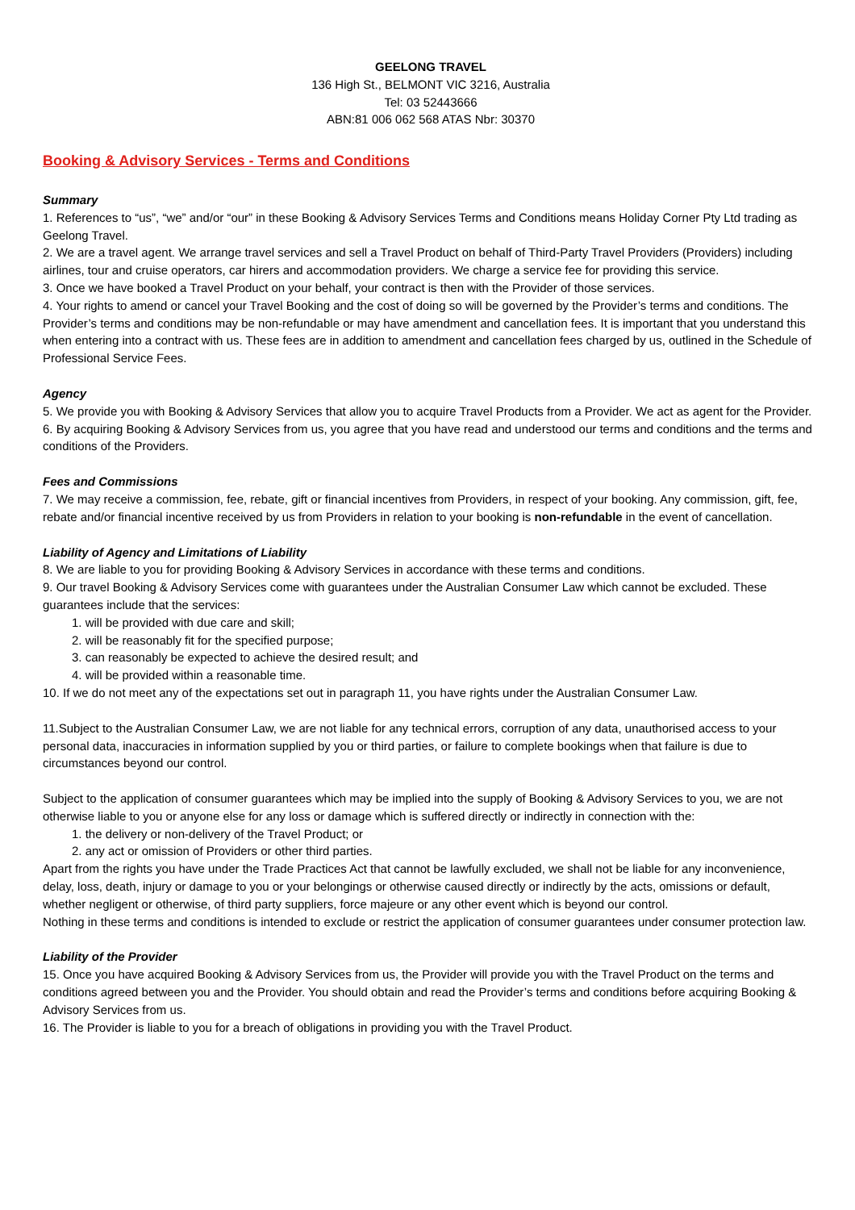GEELONG TRAVEL
136 High St., BELMONT VIC 3216, Australia
Tel: 03 52443666
ABN:81 006 062 568 ATAS Nbr: 30370
Booking & Advisory Services - Terms and Conditions
Summary
1. References to “us”, “we” and/or “our” in these Booking & Advisory Services Terms and Conditions means Holiday Corner Pty Ltd trading as Geelong Travel.
2. We are a travel agent. We arrange travel services and sell a Travel Product on behalf of Third-Party Travel Providers (Providers) including airlines, tour and cruise operators, car hirers and accommodation providers. We charge a service fee for providing this service.
3. Once we have booked a Travel Product on your behalf, your contract is then with the Provider of those services.
4. Your rights to amend or cancel your Travel Booking and the cost of doing so will be governed by the Provider’s terms and conditions. The Provider’s terms and conditions may be non-refundable or may have amendment and cancellation fees. It is important that you understand this when entering into a contract with us. These fees are in addition to amendment and cancellation fees charged by us, outlined in the Schedule of Professional Service Fees.
Agency
5. We provide you with Booking & Advisory Services that allow you to acquire Travel Products from a Provider. We act as agent for the Provider.
6. By acquiring Booking & Advisory Services from us, you agree that you have read and understood our terms and conditions and the terms and conditions of the Providers.
Fees and Commissions
7. We may receive a commission, fee, rebate, gift or financial incentives from Providers, in respect of your booking. Any commission, gift, fee, rebate and/or financial incentive received by us from Providers in relation to your booking is non-refundable in the event of cancellation.
Liability of Agency and Limitations of Liability
8. We are liable to you for providing Booking & Advisory Services in accordance with these terms and conditions.
9. Our travel Booking & Advisory Services come with guarantees under the Australian Consumer Law which cannot be excluded. These guarantees include that the services:
1. will be provided with due care and skill;
2. will be reasonably fit for the specified purpose;
3. can reasonably be expected to achieve the desired result; and
4. will be provided within a reasonable time.
10. If we do not meet any of the expectations set out in paragraph 11, you have rights under the Australian Consumer Law.
11.Subject to the Australian Consumer Law, we are not liable for any technical errors, corruption of any data, unauthorised access to your personal data, inaccuracies in information supplied by you or third parties, or failure to complete bookings when that failure is due to circumstances beyond our control.
Subject to the application of consumer guarantees which may be implied into the supply of Booking & Advisory Services to you, we are not otherwise liable to you or anyone else for any loss or damage which is suffered directly or indirectly in connection with the:
1. the delivery or non-delivery of the Travel Product; or
2. any act or omission of Providers or other third parties.
Apart from the rights you have under the Trade Practices Act that cannot be lawfully excluded, we shall not be liable for any inconvenience, delay, loss, death, injury or damage to you or your belongings or otherwise caused directly or indirectly by the acts, omissions or default, whether negligent or otherwise, of third party suppliers, force majeure or any other event which is beyond our control.
Nothing in these terms and conditions is intended to exclude or restrict the application of consumer guarantees under consumer protection law.
Liability of the Provider
15. Once you have acquired Booking & Advisory Services from us, the Provider will provide you with the Travel Product on the terms and conditions agreed between you and the Provider. You should obtain and read the Provider’s terms and conditions before acquiring Booking & Advisory Services from us.
16. The Provider is liable to you for a breach of obligations in providing you with the Travel Product.